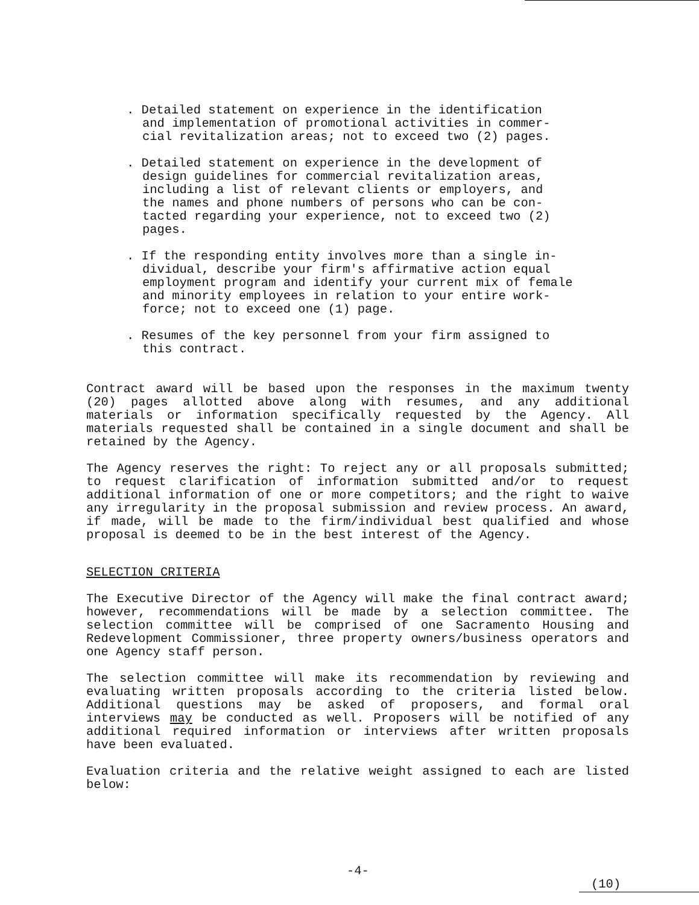. Detailed statement on experience in the identification and implementation of promotional activities in commer- cial revitalization areas; not to exceed two (2) pages.
. Detailed statement on experience in the development of design guidelines for commercial revitalization areas, including a list of relevant clients or employers, and the names and phone numbers of persons who can be con- tacted regarding your experience, not to exceed two (2) pages.
. If the responding entity involves more than a single in- dividual, describe your firm's affirmative action equal employment program and identify your current mix of female and minority employees in relation to your entire work- force; not to exceed one (1) page.
. Resumes of the key personnel from your firm assigned to this contract.
Contract award will be based upon the responses in the maximum twenty (20) pages allotted above along with resumes, and any additional materials or information specifically requested by the Agency. All materials requested shall be contained in a single document and shall be retained by the Agency.
The Agency reserves the right: To reject any or all proposals submitted; to request clarification of information submitted and/or to request additional information of one or more competitors; and the right to waive any irregularity in the proposal submission and review process. An award, if made, will be made to the firm/individual best qualified and whose proposal is deemed to be in the best interest of the Agency.
SELECTION CRITERIA
The Executive Director of the Agency will make the final contract award; however, recommendations will be made by a selection committee. The selection committee will be comprised of one Sacramento Housing and Redevelopment Commissioner, three property owners/business operators and one Agency staff person.
The selection committee will make its recommendation by reviewing and evaluating written proposals according to the criteria listed below. Additional questions may be asked of proposers, and formal oral interviews may be conducted as well. Proposers will be notified of any additional required information or interviews after written proposals have been evaluated.
Evaluation criteria and the relative weight assigned to each are listed below:
-4-
(10)